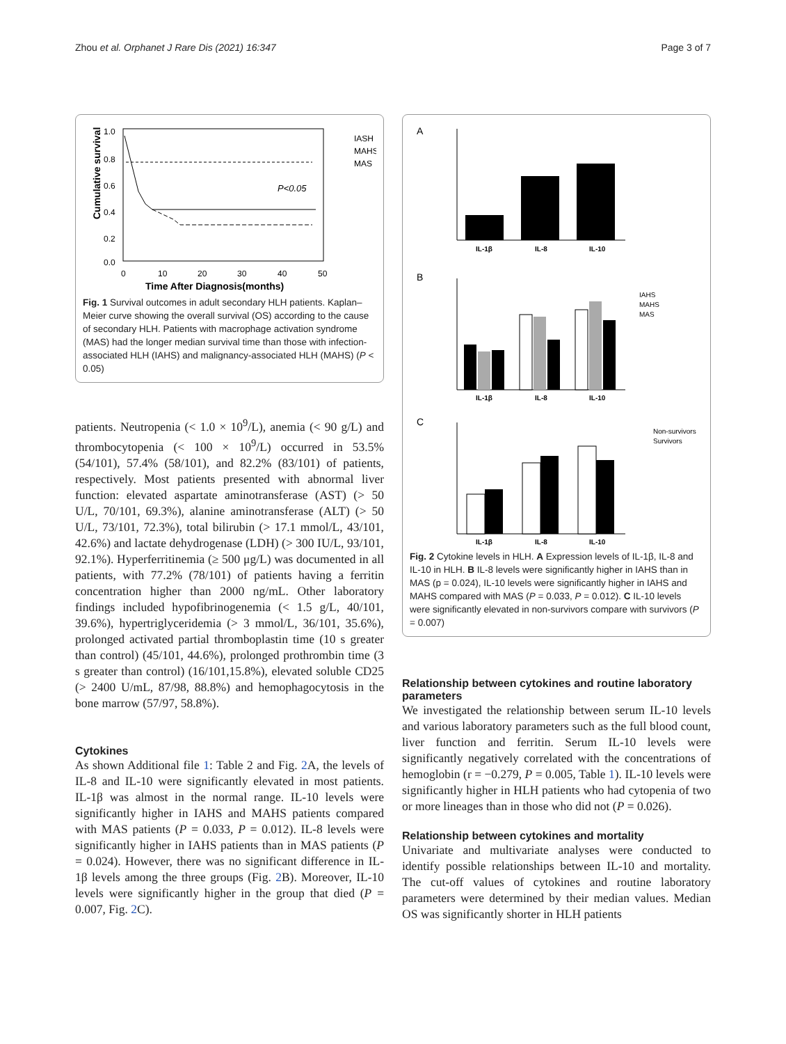Zhou et al. Orphanet J Rare Dis (2021) 16:347 Page 3 of 7
Cumulative survival
1.0
0.8
0.6
0.4
0.2
0.0
0
10
20
30
40
50
Time After Diagnosis(months)
P<0.05
IASH
MAHS
MAS
Fig. 1 Survival outcomes in adult secondary HLH patients. Kaplan–Meier curve showing the overall survival (OS) according to the cause of secondary HLH. Patients with macrophage activation syndrome (MAS) had the longer median survival time than those with infection-associated HLH (IAHS) and malignancy-associated HLH (MAHS) (P < 0.05)
patients. Neutropenia (< 1.0 × 10<sup>9</sup>/L), anemia (< 90 g/L) and thrombocytopenia (< 100 × 10<sup>9</sup>/L) occurred in 53.5% (54/101), 57.4% (58/101), and 82.2% (83/101) of patients, respectively. Most patients presented with abnormal liver function: elevated aspartate aminotransferase (AST) (> 50 U/L, 70/101, 69.3%), alanine aminotransferase (ALT) (> 50 U/L, 73/101, 72.3%), total bilirubin (> 17.1 mmol/L, 43/101, 42.6%) and lactate dehydrogenase (LDH) (> 300 IU/L, 93/101, 92.1%). Hyperferritinemia (≥ 500 μg/L) was documented in all patients, with 77.2% (78/101) of patients having a ferritin concentration higher than 2000 ng/mL. Other laboratory findings included hypofibrinogenemia (< 1.5 g/L, 40/101, 39.6%), hypertriglyceridemia (> 3 mmol/L, 36/101, 35.6%), prolonged activated partial thromboplastin time (10 s greater than control) (45/101, 44.6%), prolonged prothrombin time (3 s greater than control) (16/101,15.8%), elevated soluble CD25 (> 2400 U/mL, 87/98, 88.8%) and hemophagocytosis in the bone marrow (57/97, 58.8%).
Cytokines
As shown Additional file 1: Table 2 and Fig. 2 A, the levels of IL-8 and IL-10 were significantly elevated in most patients. IL-1β was almost in the normal range. IL-10 levels were significantly higher in IAHS and MAHS patients compared with MAS patients (P = 0.033, P = 0.012). IL-8 levels were significantly higher in IAHS patients than in MAS patients (P = 0.024). However, there was no significant difference in IL-1β levels among the three groups (Fig. 2 B). Moreover, IL-10 levels were significantly higher in the group that died (P = 0.007, Fig. 2 C).
A
IL-1β
IL-8
IL-10
B
IL-1β
IL-8
IL-10
IAHS
MAHS
MAS
C
IL-1β
IL-8
IL-10
Non-survivors
Survivors
Fig. 2 Cytokine levels in HLH. A Expression levels of IL-1β, IL-8 and IL-10 in HLH. B IL-8 levels were significantly higher in IAHS than in MAS (p = 0.024), IL-10 levels were significantly higher in IAHS and MAHS compared with MAS (P = 0.033, P = 0.012). C IL-10 levels were significantly elevated in non-survivors compare with survivors (P = 0.007)
Relationship between cytokines and routine laboratory parameters
We investigated the relationship between serum IL-10 levels and various laboratory parameters such as the full blood count, liver function and ferritin. Serum IL-10 levels were significantly negatively correlated with the concentrations of hemoglobin (r = −0.279, P = 0.005, Table 1). IL-10 levels were significantly higher in HLH patients who had cytopenia of two or more lineages than in those who did not (P = 0.026).
Relationship between cytokines and mortality
Univariate and multivariate analyses were conducted to identify possible relationships between IL-10 and mortality. The cut-off values of cytokines and routine laboratory parameters were determined by their median values. Median OS was significantly shorter in HLH patients